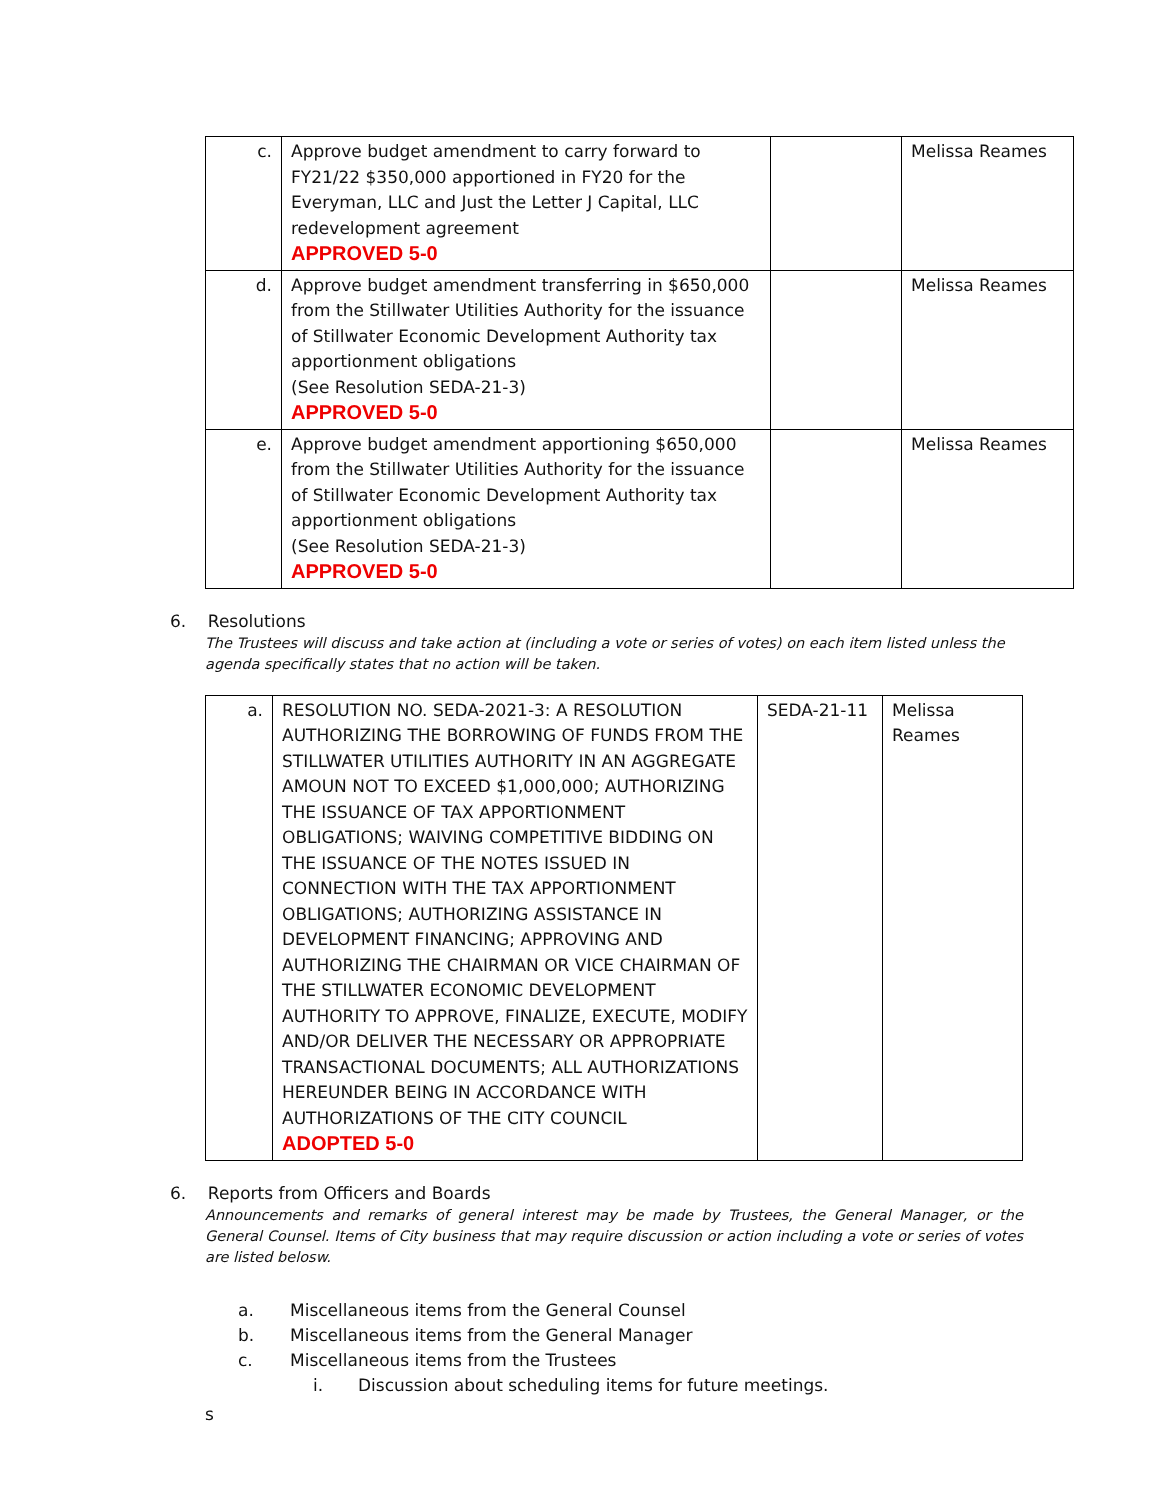| c. | Approve budget amendment to carry forward to FY21/22 $350,000 apportioned in FY20 for the Everyman, LLC and Just the Letter J Capital, LLC redevelopment agreement APPROVED 5-0 | | Melissa Reames |
| d. | Approve budget amendment transferring in $650,000 from the Stillwater Utilities Authority for the issuance of Stillwater Economic Development Authority tax apportionment obligations (See Resolution SEDA-21-3) APPROVED 5-0 | | Melissa Reames |
| e. | Approve budget amendment apportioning $650,000 from the Stillwater Utilities Authority for the issuance of Stillwater Economic Development Authority tax apportionment obligations (See Resolution SEDA-21-3) APPROVED 5-0 | | Melissa Reames |
6. Resolutions
The Trustees will discuss and take action at (including a vote or series of votes) on each item listed unless the agenda specifically states that no action will be taken.
| a. | RESOLUTION NO. SEDA-2021-3: A RESOLUTION AUTHORIZING THE BORROWING OF FUNDS FROM THE STILLWATER UTILITIES AUTHORITY IN AN AGGREGATE AMOUN NOT TO EXCEED $1,000,000; AUTHORIZING THE ISSUANCE OF TAX APPORTIONMENT OBLIGATIONS; WAIVING COMPETITIVE BIDDING ON THE ISSUANCE OF THE NOTES ISSUED IN CONNECTION WITH THE TAX APPORTIONMENT OBLIGATIONS; AUTHORIZING ASSISTANCE IN DEVELOPMENT FINANCING; APPROVING AND AUTHORIZING THE CHAIRMAN OR VICE CHAIRMAN OF THE STILLWATER ECONOMIC DEVELOPMENT AUTHORITY TO APPROVE, FINALIZE, EXECUTE, MODIFY AND/OR DELIVER THE NECESSARY OR APPROPRIATE TRANSACTIONAL DOCUMENTS; ALL AUTHORIZATIONS HEREUNDER BEING IN ACCORDANCE WITH AUTHORIZATIONS OF THE CITY COUNCIL ADOPTED 5-0 | SEDA-21-11 | Melissa Reames |
6. Reports from Officers and Boards
Announcements and remarks of general interest may be made by Trustees, the General Manager, or the General Counsel. Items of City business that may require discussion or action including a vote or series of votes are listed belosw.
a. Miscellaneous items from the General Counsel
b. Miscellaneous items from the General Manager
c. Miscellaneous items from the Trustees
i. Discussion about scheduling items for future meetings.
s